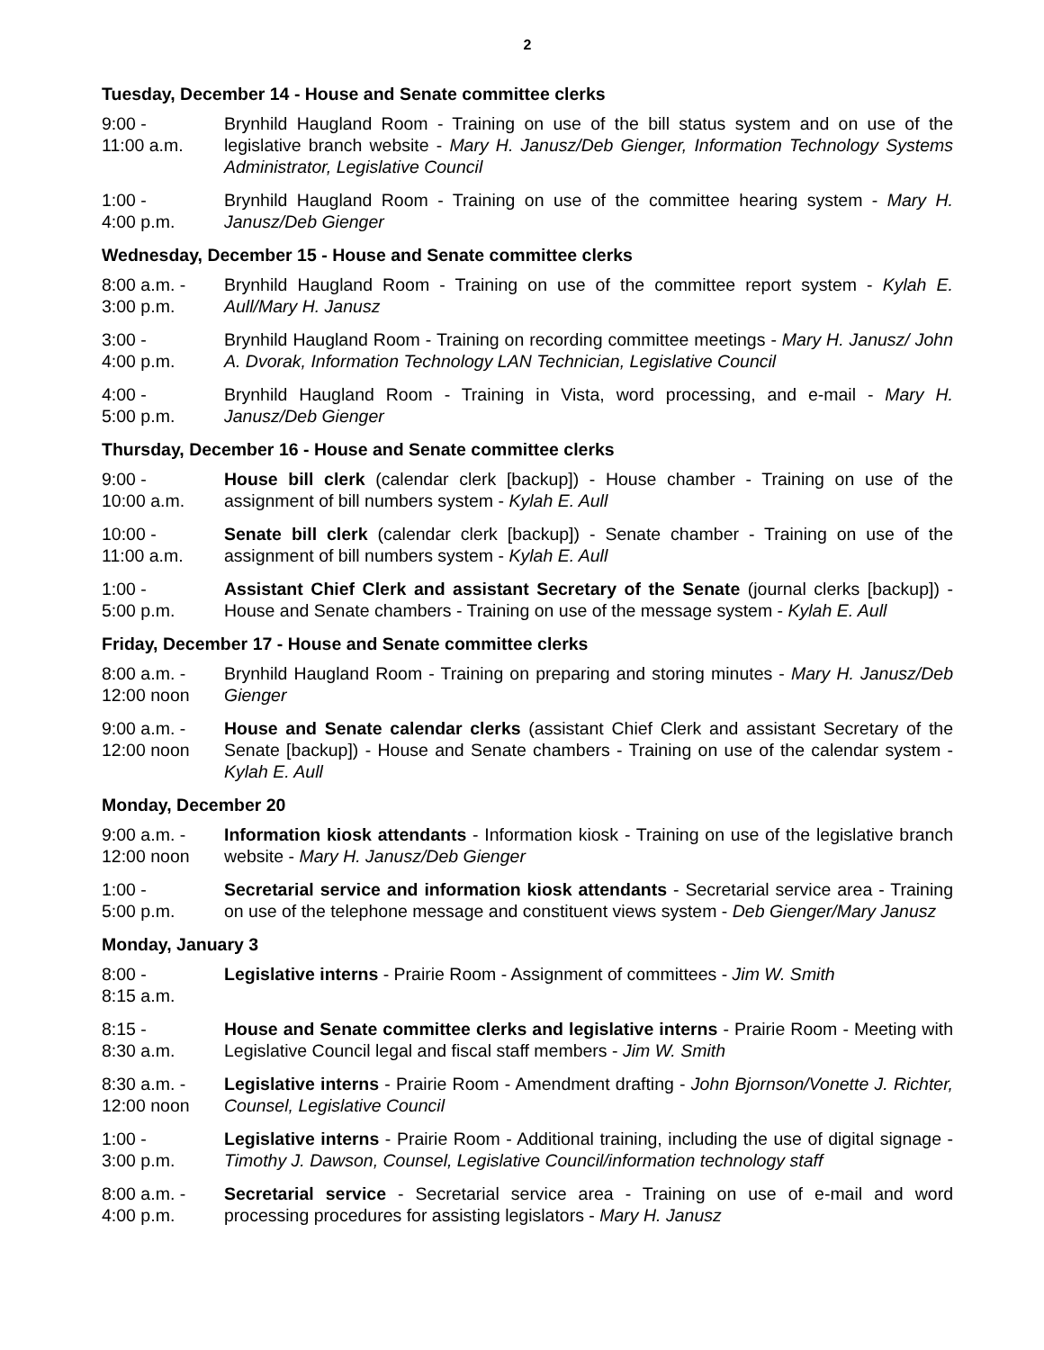2
Tuesday, December 14 - House and Senate committee clerks
9:00 -
11:00 a.m.
Brynhild Haugland Room - Training on use of the bill status system and on use of the legislative branch website - Mary H. Janusz/Deb Gienger, Information Technology Systems Administrator, Legislative Council
1:00 -
4:00 p.m.
Brynhild Haugland Room - Training on use of the committee hearing system - Mary H. Janusz/Deb Gienger
Wednesday, December 15 - House and Senate committee clerks
8:00 a.m. -
3:00 p.m.
Brynhild Haugland Room - Training on use of the committee report system - Kylah E. Aull/Mary H. Janusz
3:00 -
4:00 p.m.
Brynhild Haugland Room - Training on recording committee meetings - Mary H. Janusz/ John A. Dvorak, Information Technology LAN Technician, Legislative Council
4:00 -
5:00 p.m.
Brynhild Haugland Room - Training in Vista, word processing, and e-mail - Mary H. Janusz/Deb Gienger
Thursday, December 16 - House and Senate committee clerks
9:00 -
10:00 a.m.
House bill clerk (calendar clerk [backup]) - House chamber - Training on use of the assignment of bill numbers system - Kylah E. Aull
10:00 -
11:00 a.m.
Senate bill clerk (calendar clerk [backup]) - Senate chamber - Training on use of the assignment of bill numbers system - Kylah E. Aull
1:00 -
5:00 p.m.
Assistant Chief Clerk and assistant Secretary of the Senate (journal clerks [backup]) - House and Senate chambers - Training on use of the message system - Kylah E. Aull
Friday, December 17 - House and Senate committee clerks
8:00 a.m. -
12:00 noon
Brynhild Haugland Room - Training on preparing and storing minutes - Mary H. Janusz/Deb Gienger
9:00 a.m. -
12:00 noon
House and Senate calendar clerks (assistant Chief Clerk and assistant Secretary of the Senate [backup]) - House and Senate chambers - Training on use of the calendar system - Kylah E. Aull
Monday, December 20
9:00 a.m. -
12:00 noon
Information kiosk attendants - Information kiosk - Training on use of the legislative branch website - Mary H. Janusz/Deb Gienger
1:00 -
5:00 p.m.
Secretarial service and information kiosk attendants - Secretarial service area - Training on use of the telephone message and constituent views system - Deb Gienger/Mary Janusz
Monday, January 3
8:00 -
8:15 a.m.
Legislative interns - Prairie Room - Assignment of committees - Jim W. Smith
8:15 -
8:30 a.m.
House and Senate committee clerks and legislative interns - Prairie Room - Meeting with Legislative Council legal and fiscal staff members - Jim W. Smith
8:30 a.m. -
12:00 noon
Legislative interns - Prairie Room - Amendment drafting - John Bjornson/Vonette J. Richter, Counsel, Legislative Council
1:00 -
3:00 p.m.
Legislative interns - Prairie Room - Additional training, including the use of digital signage - Timothy J. Dawson, Counsel, Legislative Council/information technology staff
8:00 a.m. -
4:00 p.m.
Secretarial service - Secretarial service area - Training on use of e-mail and word processing procedures for assisting legislators - Mary H. Janusz